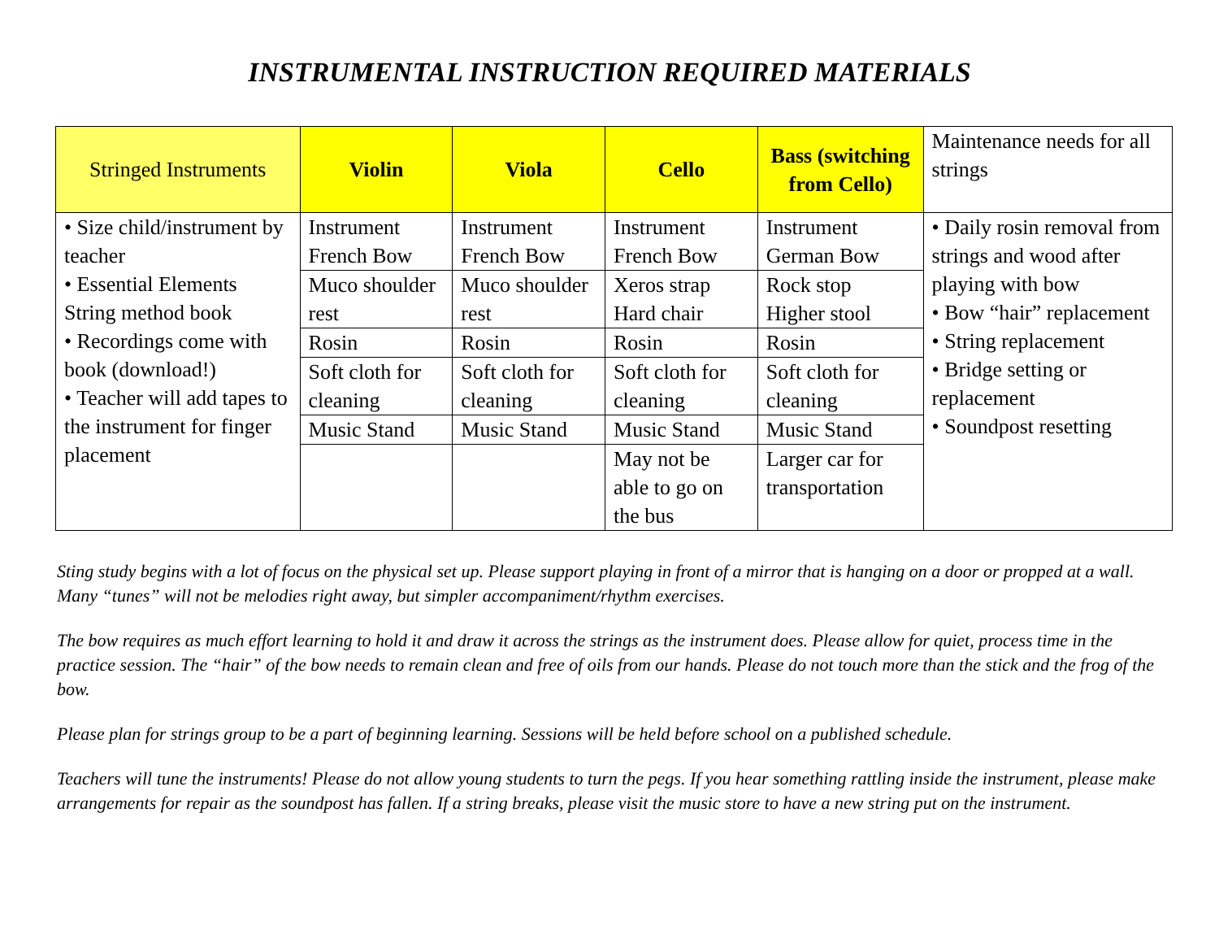INSTRUMENTAL INSTRUCTION REQUIRED MATERIALS
| Stringed Instruments | Violin | Viola | Cello | Bass (switching from Cello) | Maintenance needs for all strings |
| --- | --- | --- | --- | --- | --- |
| • Size child/instrument by teacher • Essential Elements String method book • Recordings come with book (download!) • Teacher will add tapes to the instrument for finger placement | Instrument French Bow | Instrument French Bow | Instrument French Bow | Instrument German Bow | • Daily rosin removal from strings and wood after playing with bow • Bow “hair” replacement • String replacement • Bridge setting or replacement • Soundpost resetting |
| | Muco shoulder rest | Muco shoulder rest | Xeros strap Hard chair | Rock stop Higher stool | |
| | Rosin | Rosin | Rosin | Rosin | |
| | Soft cloth for cleaning | Soft cloth for cleaning | Soft cloth for cleaning | Soft cloth for cleaning | |
| | Music Stand | Music Stand | Music Stand | Music Stand | |
| | | | May not be able to go on the bus | Larger car for transportation | |
Sting study begins with a lot of focus on the physical set up. Please support playing in front of a mirror that is hanging on a door or propped at a wall. Many “tunes” will not be melodies right away, but simpler accompaniment/rhythm exercises.
The bow requires as much effort learning to hold it and draw it across the strings as the instrument does. Please allow for quiet, process time in the practice session. The “hair” of the bow needs to remain clean and free of oils from our hands. Please do not touch more than the stick and the frog of the bow.
Please plan for strings group to be a part of beginning learning. Sessions will be held before school on a published schedule.
Teachers will tune the instruments! Please do not allow young students to turn the pegs. If you hear something rattling inside the instrument, please make arrangements for repair as the soundpost has fallen. If a string breaks, please visit the music store to have a new string put on the instrument.